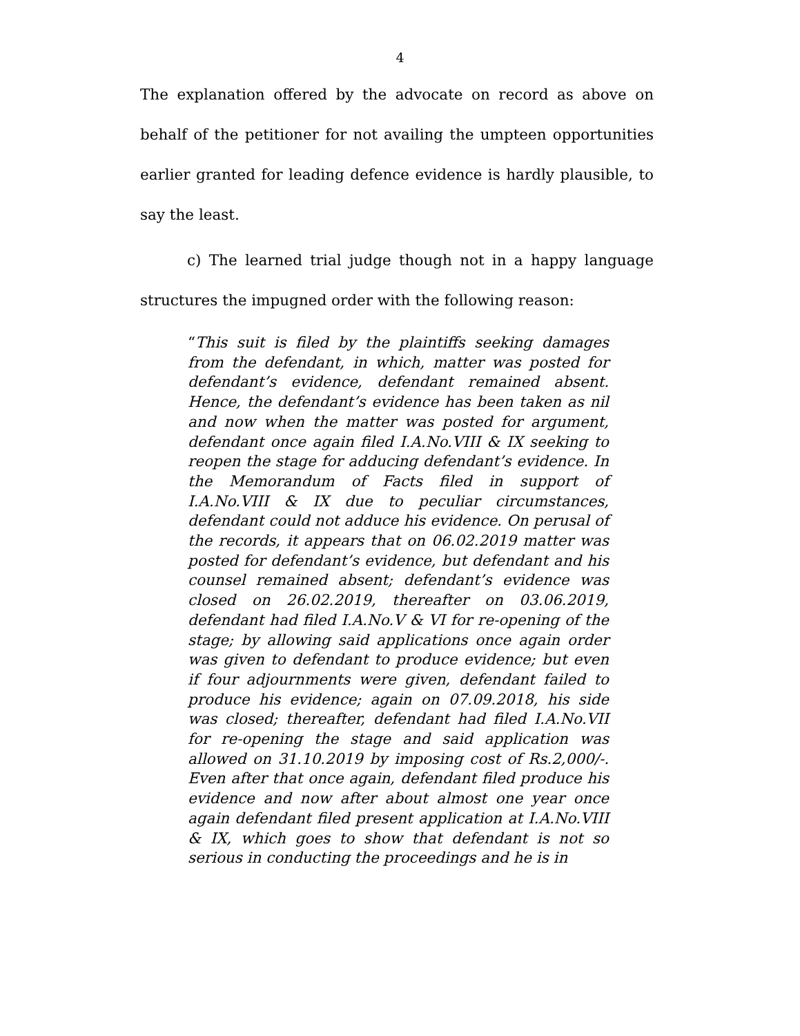4
The explanation offered by the advocate on record as above on behalf of the petitioner for not availing the umpteen opportunities earlier granted for leading defence evidence is hardly plausible, to say the least.
c) The learned trial judge though not in a happy language structures the impugned order with the following reason:
“This suit is filed by the plaintiffs seeking damages from the defendant, in which, matter was posted for defendant’s evidence, defendant remained absent. Hence, the defendant’s evidence has been taken as nil and now when the matter was posted for argument, defendant once again filed I.A.No.VIII & IX seeking to reopen the stage for adducing defendant’s evidence. In the Memorandum of Facts filed in support of I.A.No.VIII & IX due to peculiar circumstances, defendant could not adduce his evidence. On perusal of the records, it appears that on 06.02.2019 matter was posted for defendant’s evidence, but defendant and his counsel remained absent; defendant’s evidence was closed on 26.02.2019, thereafter on 03.06.2019, defendant had filed I.A.No.V & VI for re-opening of the stage; by allowing said applications once again order was given to defendant to produce evidence; but even if four adjournments were given, defendant failed to produce his evidence; again on 07.09.2018, his side was closed; thereafter, defendant had filed I.A.No.VII for re-opening the stage and said application was allowed on 31.10.2019 by imposing cost of Rs.2,000/-. Even after that once again, defendant filed produce his evidence and now after about almost one year once again defendant filed present application at I.A.No.VIII & IX, which goes to show that defendant is not so serious in conducting the proceedings and he is in